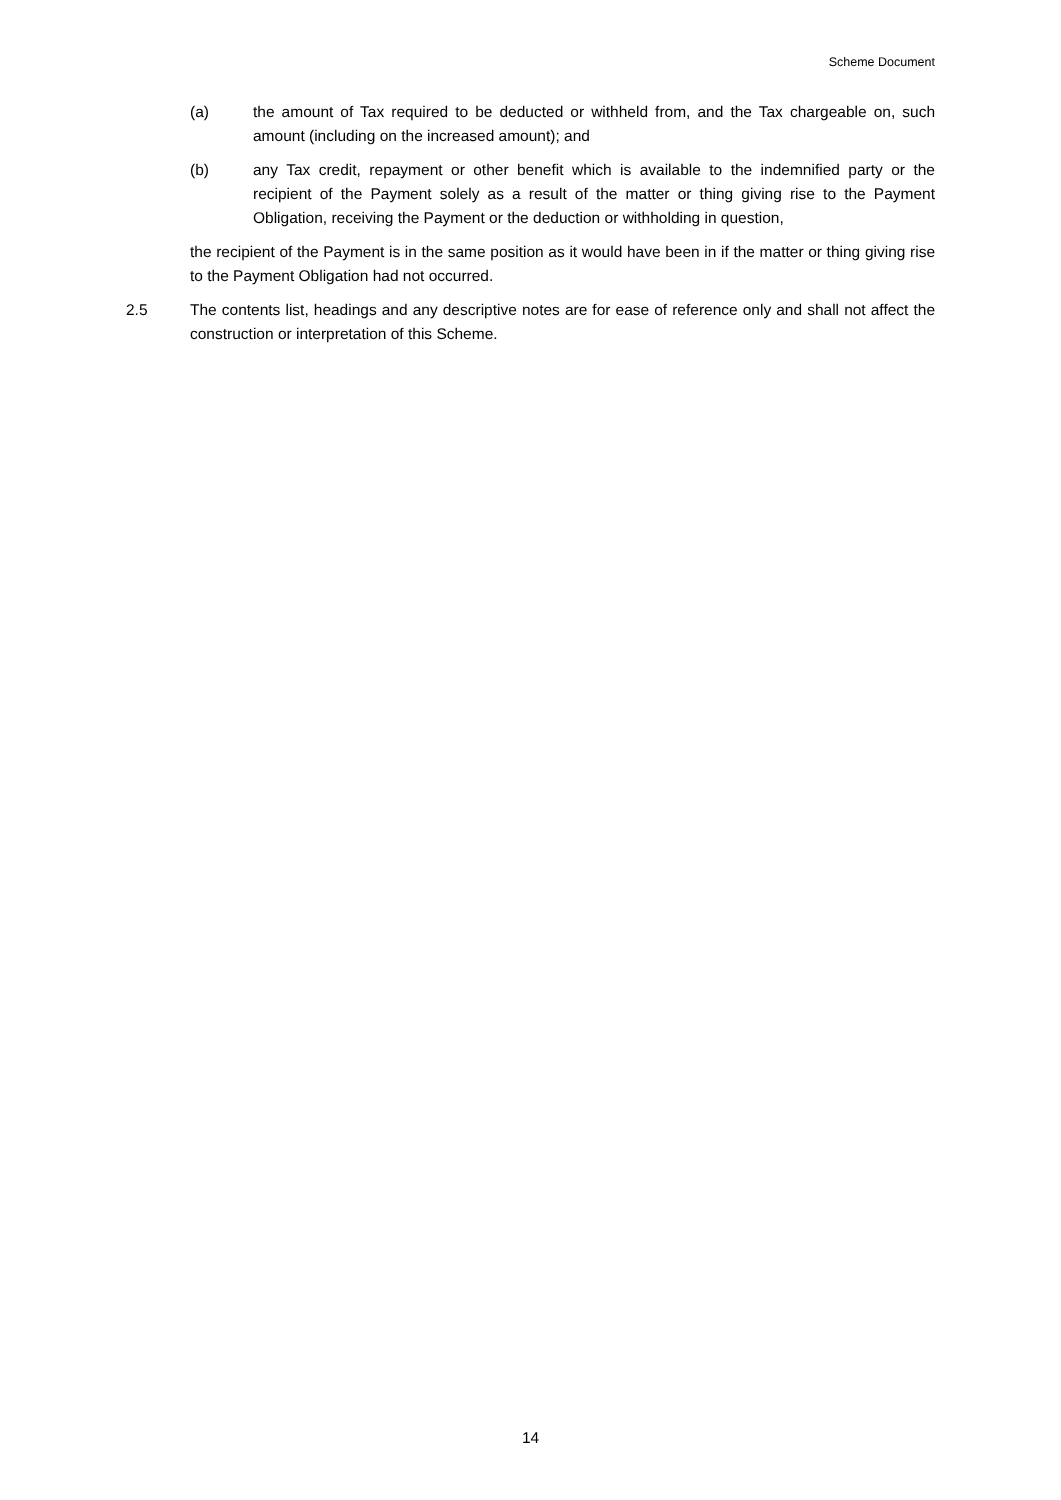Scheme Document
(a) the amount of Tax required to be deducted or withheld from, and the Tax chargeable on, such amount (including on the increased amount); and
(b) any Tax credit, repayment or other benefit which is available to the indemnified party or the recipient of the Payment solely as a result of the matter or thing giving rise to the Payment Obligation, receiving the Payment or the deduction or withholding in question,
the recipient of the Payment is in the same position as it would have been in if the matter or thing giving rise to the Payment Obligation had not occurred.
2.5 The contents list, headings and any descriptive notes are for ease of reference only and shall not affect the construction or interpretation of this Scheme.
14